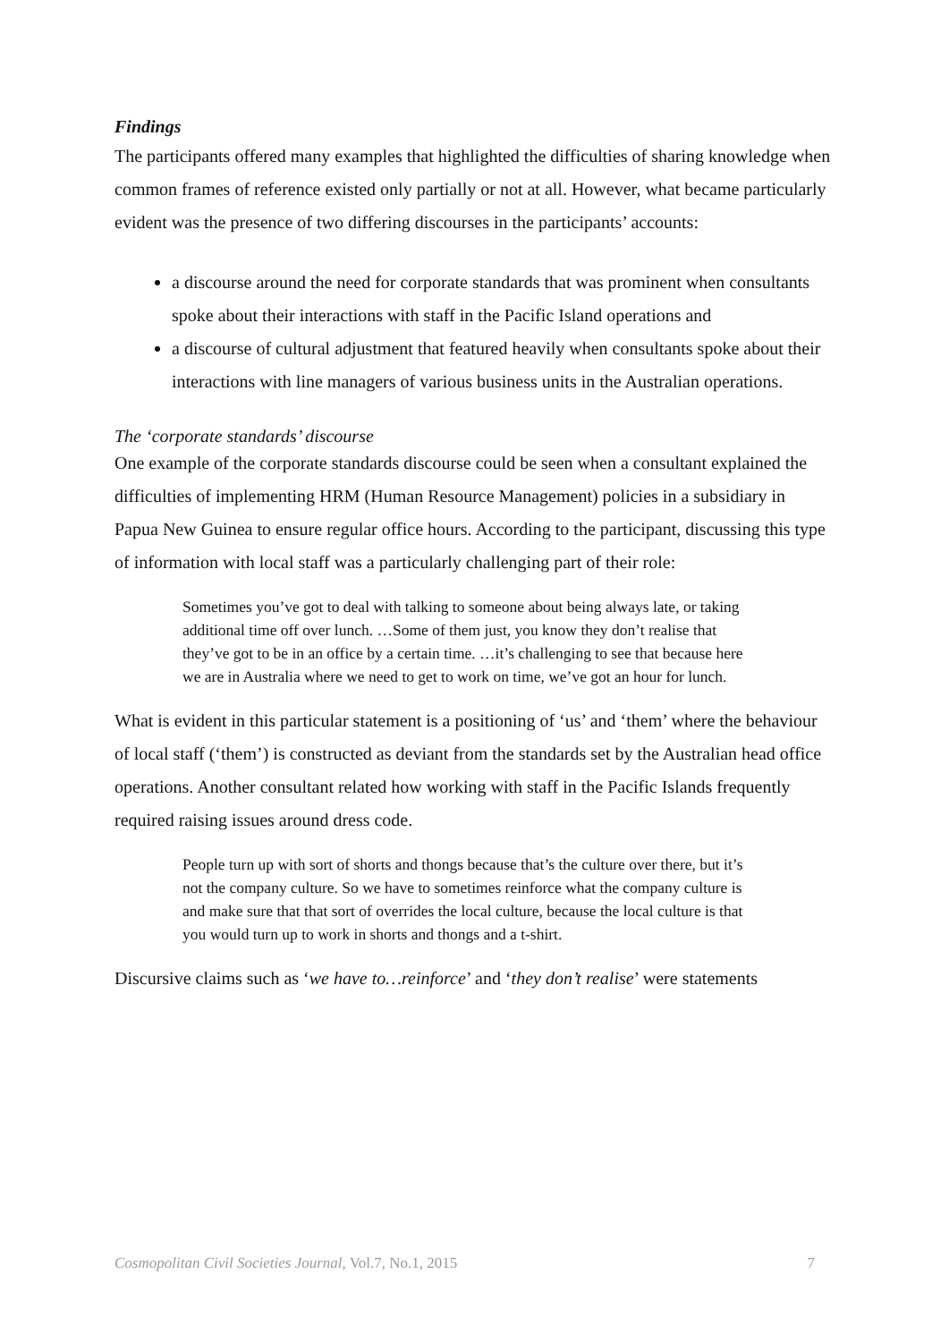Findings
The participants offered many examples that highlighted the difficulties of sharing knowledge when common frames of reference existed only partially or not at all. However, what became particularly evident was the presence of two differing discourses in the participants’ accounts:
a discourse around the need for corporate standards that was prominent when consultants spoke about their interactions with staff in the Pacific Island operations and
a discourse of cultural adjustment that featured heavily when consultants spoke about their interactions with line managers of various business units in the Australian operations.
The ‘corporate standards’ discourse
One example of the corporate standards discourse could be seen when a consultant explained the difficulties of implementing HRM (Human Resource Management) policies in a subsidiary in Papua New Guinea to ensure regular office hours. According to the participant, discussing this type of information with local staff was a particularly challenging part of their role:
Sometimes you’ve got to deal with talking to someone about being always late, or taking additional time off over lunch. …Some of them just, you know they don’t realise that they’ve got to be in an office by a certain time. …it’s challenging to see that because here we are in Australia where we need to get to work on time, we’ve got an hour for lunch.
What is evident in this particular statement is a positioning of ‘us’ and ‘them’ where the behaviour of local staff (‘them’) is constructed as deviant from the standards set by the Australian head office operations. Another consultant related how working with staff in the Pacific Islands frequently required raising issues around dress code.
People turn up with sort of shorts and thongs because that’s the culture over there, but it’s not the company culture. So we have to sometimes reinforce what the company culture is and make sure that that sort of overrides the local culture, because the local culture is that you would turn up to work in shorts and thongs and a t-shirt.
Discursive claims such as ‘we have to…reinforce’ and ‘they don’t realise’ were statements
Cosmopolitan Civil Societies Journal, Vol.7, No.1, 2015 7